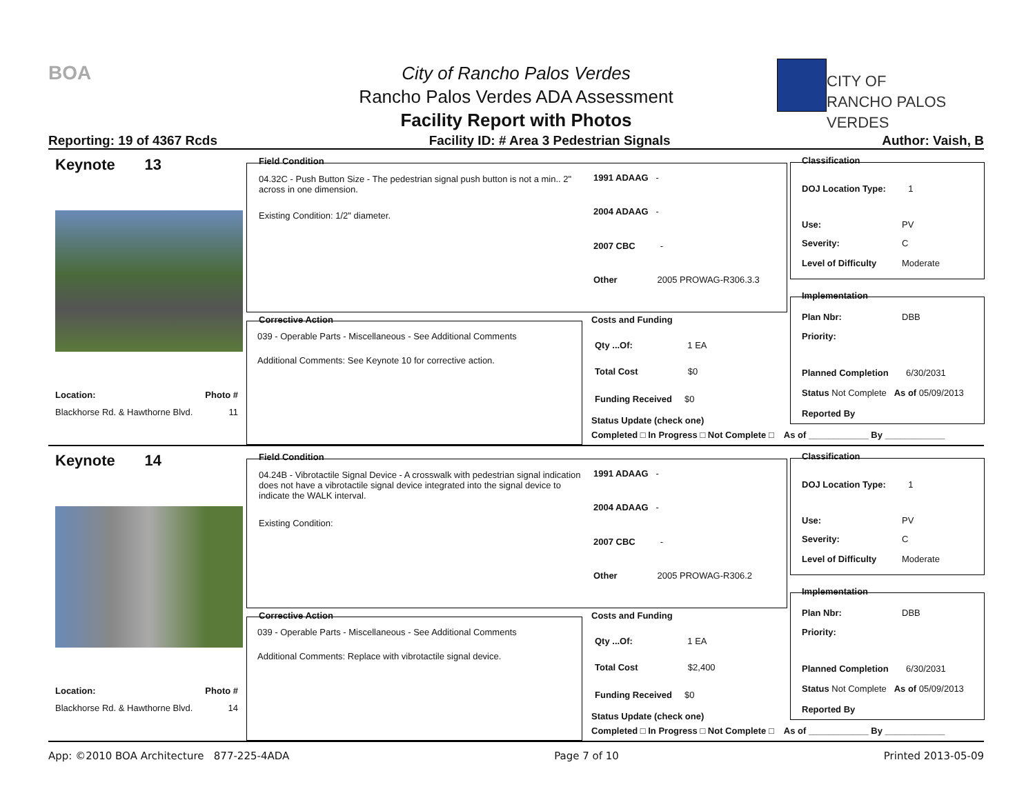BOA
City of Rancho Palos Verdes
Rancho Palos Verdes ADA Assessment
Facility Report with Photos
CITY OF
RANCHO PALOS VERDES
Reporting: 19 of 4367 Rcds Facility ID: # Area 3 Pedestrian Signals Author: Vaish, B
Keynote 13
Location: Photo #
Blackhorse Rd. & Hawthorne Blvd. 11
Field Condition
04.32C - Push Button Size - The pedestrian signal push button is not a min.. 2"
across in one dimension.
Existing Condition: 1/2" diameter.
1991 ADAAG -
2004 ADAAG -
2007 CBC -
Other 2005 PROWAG-R306.3.3
Corrective Action
039 - Operable Parts - Miscellaneous - See Additional Comments
Additional Comments: See Keynote 10 for corrective action.
Costs and Funding
Qty ...Of: 1 EA
Total Cost $0
Funding Received $0
Status Update (check one)
Completed □ In Progress □ Not Complete □ As of ____________ By ____________
Classification
DOJ Location Type: 1
Use: PV
Severity: C
Level of Difficulty Moderate
Implementation
Plan Nbr: DBB
Priority:
Planned Completion 6/30/2031
Status Not Complete As of 05/09/2013
Reported By
Keynote 14
Location: Photo #
Blackhorse Rd. & Hawthorne Blvd. 14
Field Condition
04.24B - Vibrotactile Signal Device - A crosswalk with pedestrian signal indication
does not have a vibrotactile signal device integrated into the signal device to
indicate the WALK interval.
Existing Condition:
1991 ADAAG -
2004 ADAAG -
2007 CBC -
Other 2005 PROWAG-R306.2
Corrective Action
039 - Operable Parts - Miscellaneous - See Additional Comments
Additional Comments: Replace with vibrotactile signal device.
Costs and Funding
Qty ...Of: 1 EA
Total Cost $2,400
Funding Received $0
Status Update (check one)
Completed □ In Progress □ Not Complete □ As of ____________ By ____________
Classification
DOJ Location Type: 1
Use: PV
Severity: C
Level of Difficulty Moderate
Implementation
Plan Nbr: DBB
Priority:
Planned Completion 6/30/2031
Status Not Complete As of 05/09/2013
Reported By
App: ©2010 BOA Architecture 877-225-4ADA Page 7 of 10 Printed 2013-05-09